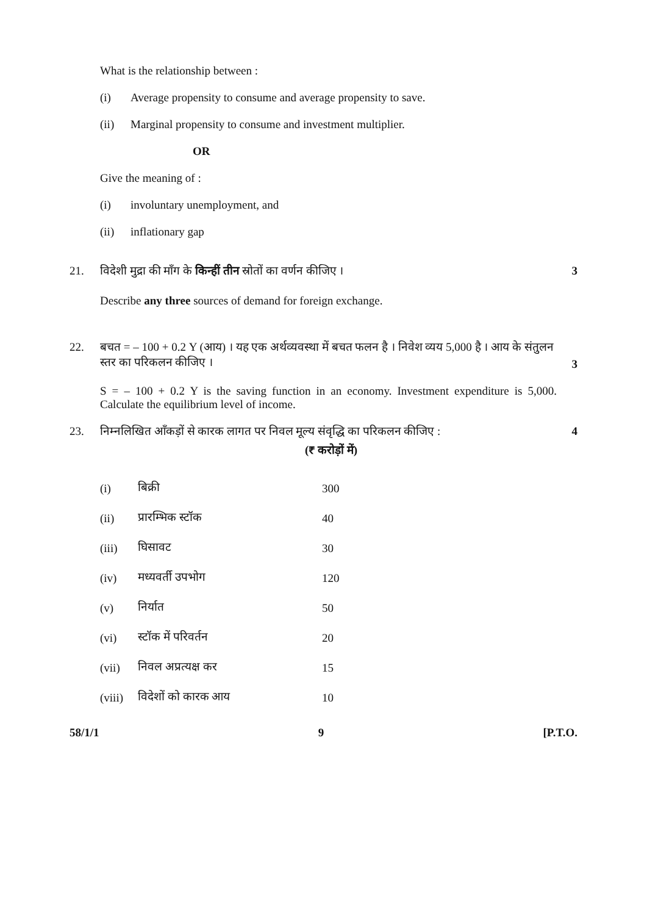What is the relationship between :
(i) Average propensity to consume and average propensity to save.
(ii) Marginal propensity to consume and investment multiplier.
OR
Give the meaning of :
(i) involuntary unemployment, and
(ii) inflationary gap
21. विदेशी मुद्रा की माँग के किन्हीं तीन स्रोतों का वर्णन कीजिए । 3
Describe any three sources of demand for foreign exchange.
22. बचत = – 100 + 0.2 Y (आय) । यह एक अर्थव्यवस्था में बचत फलन है । निवेश व्यय 5,000 है । आय के संतुलन स्तर का परिकलन कीजिए । 3
S = – 100 + 0.2 Y is the saving function in an economy. Investment expenditure is 5,000. Calculate the equilibrium level of income.
23. निम्नलिखित आँकड़ों से कारक लागत पर निवल मूल्य संवृद्धि का परिकलन कीजिए : 4
(₹ करोड़ों में)
| (i) | बिक्री | 300 |
| (ii) | प्रारम्भिक स्टॉक | 40 |
| (iii) | घिसावट | 30 |
| (iv) | मध्यवर्ती उपभोग | 120 |
| (v) | निर्यात | 50 |
| (vi) | स्टॉक में परिवर्तन | 20 |
| (vii) | निवल अप्रत्यक्ष कर | 15 |
| (viii) | विदेशों को कारक आय | 10 |
58/1/1 9 [P.T.O.